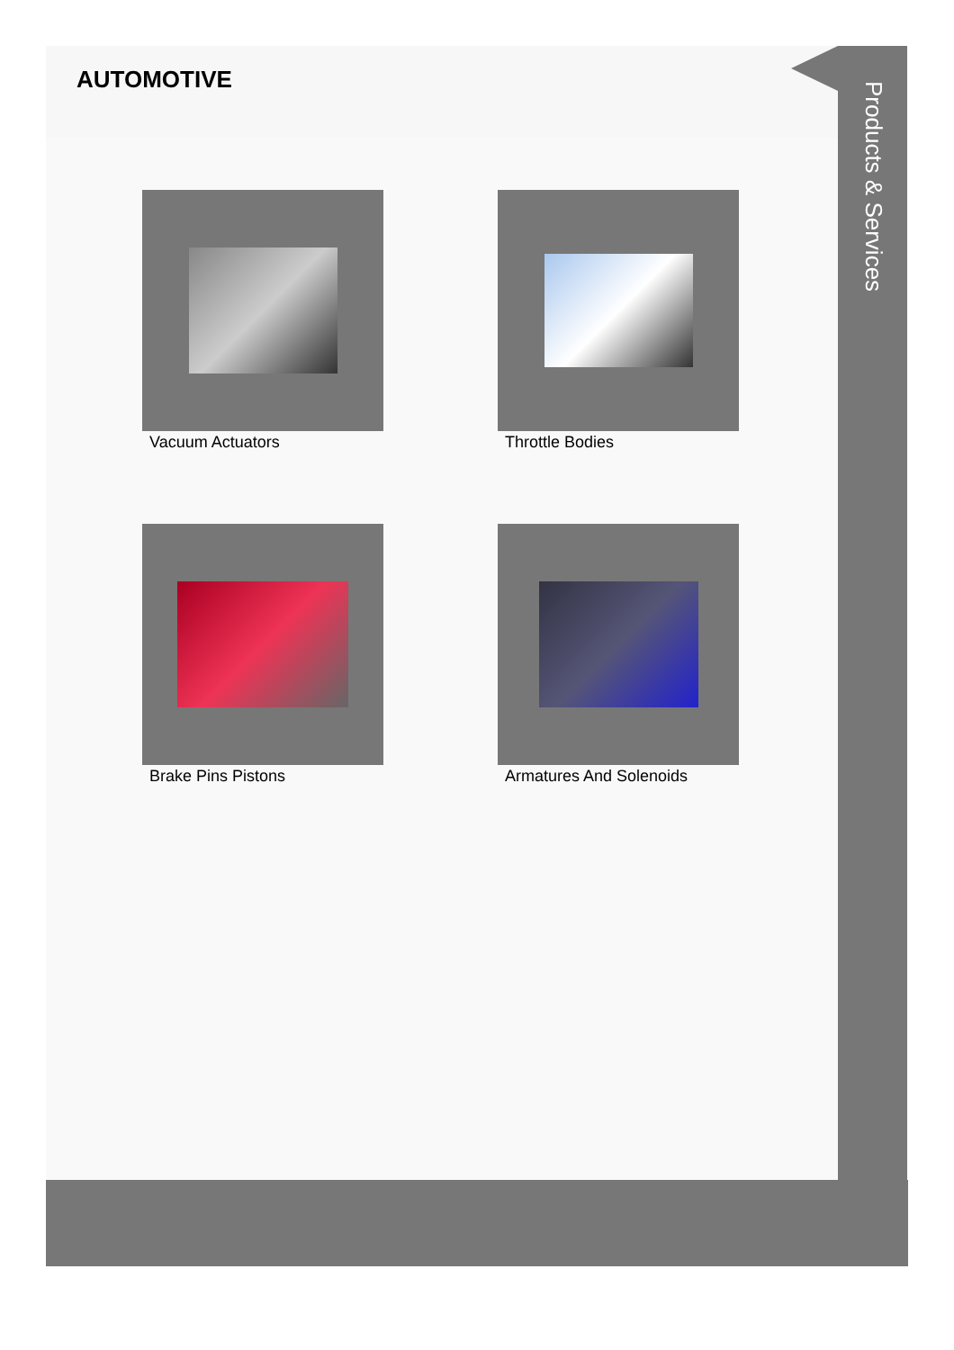AUTOMOTIVE
Vacuum Actuators
Throttle Bodies
Brake Pins Pistons
Armatures And Solenoids
Products & Services